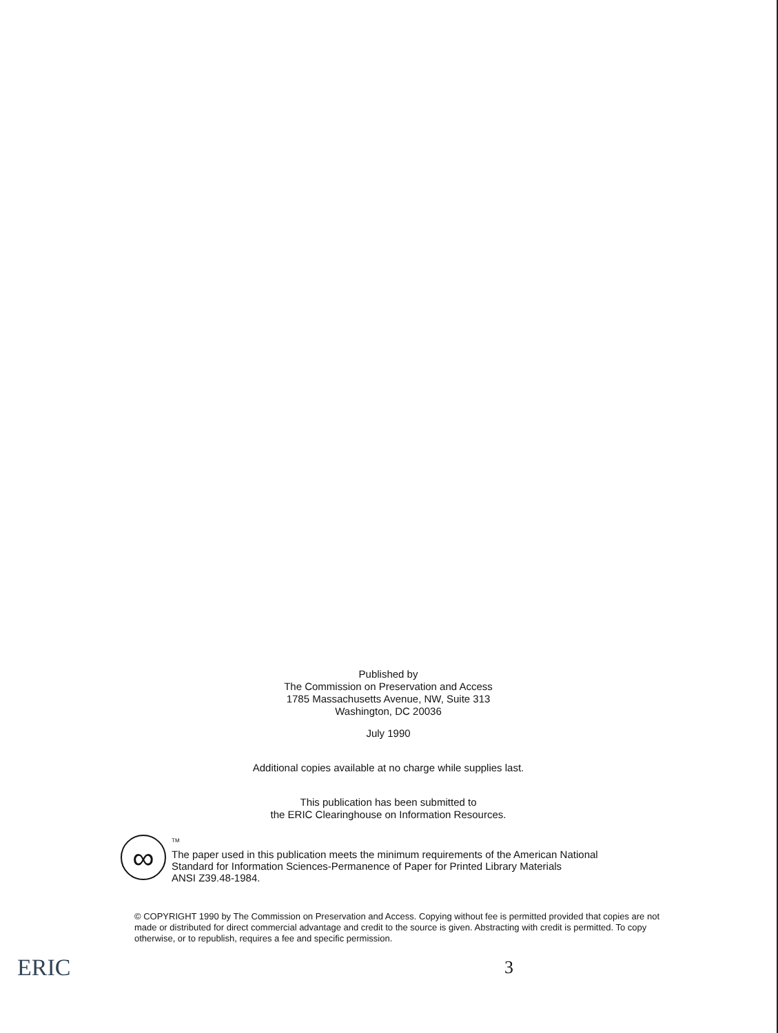Published by
The Commission on Preservation and Access
1785 Massachusetts Avenue, NW, Suite 313
Washington, DC 20036
July 1990
Additional copies available at no charge while supplies last.
This publication has been submitted to
the ERIC Clearinghouse on Information Resources.
∞
<sup>TM</sup>
The paper used in this publication meets the minimum requirements of the American National
Standard for Information Sciences-Permanence of Paper for Printed Library Materials
ANSI Z39.48-1984.
© COPYRIGHT 1990 by The Commission on Preservation and Access. Copying without fee is permitted provided that copies are not made or distributed for direct commercial advantage and credit to the source is given. Abstracting with credit is permitted. To copy otherwise, or to republish, requires a fee and specific permission.
ERIC
3